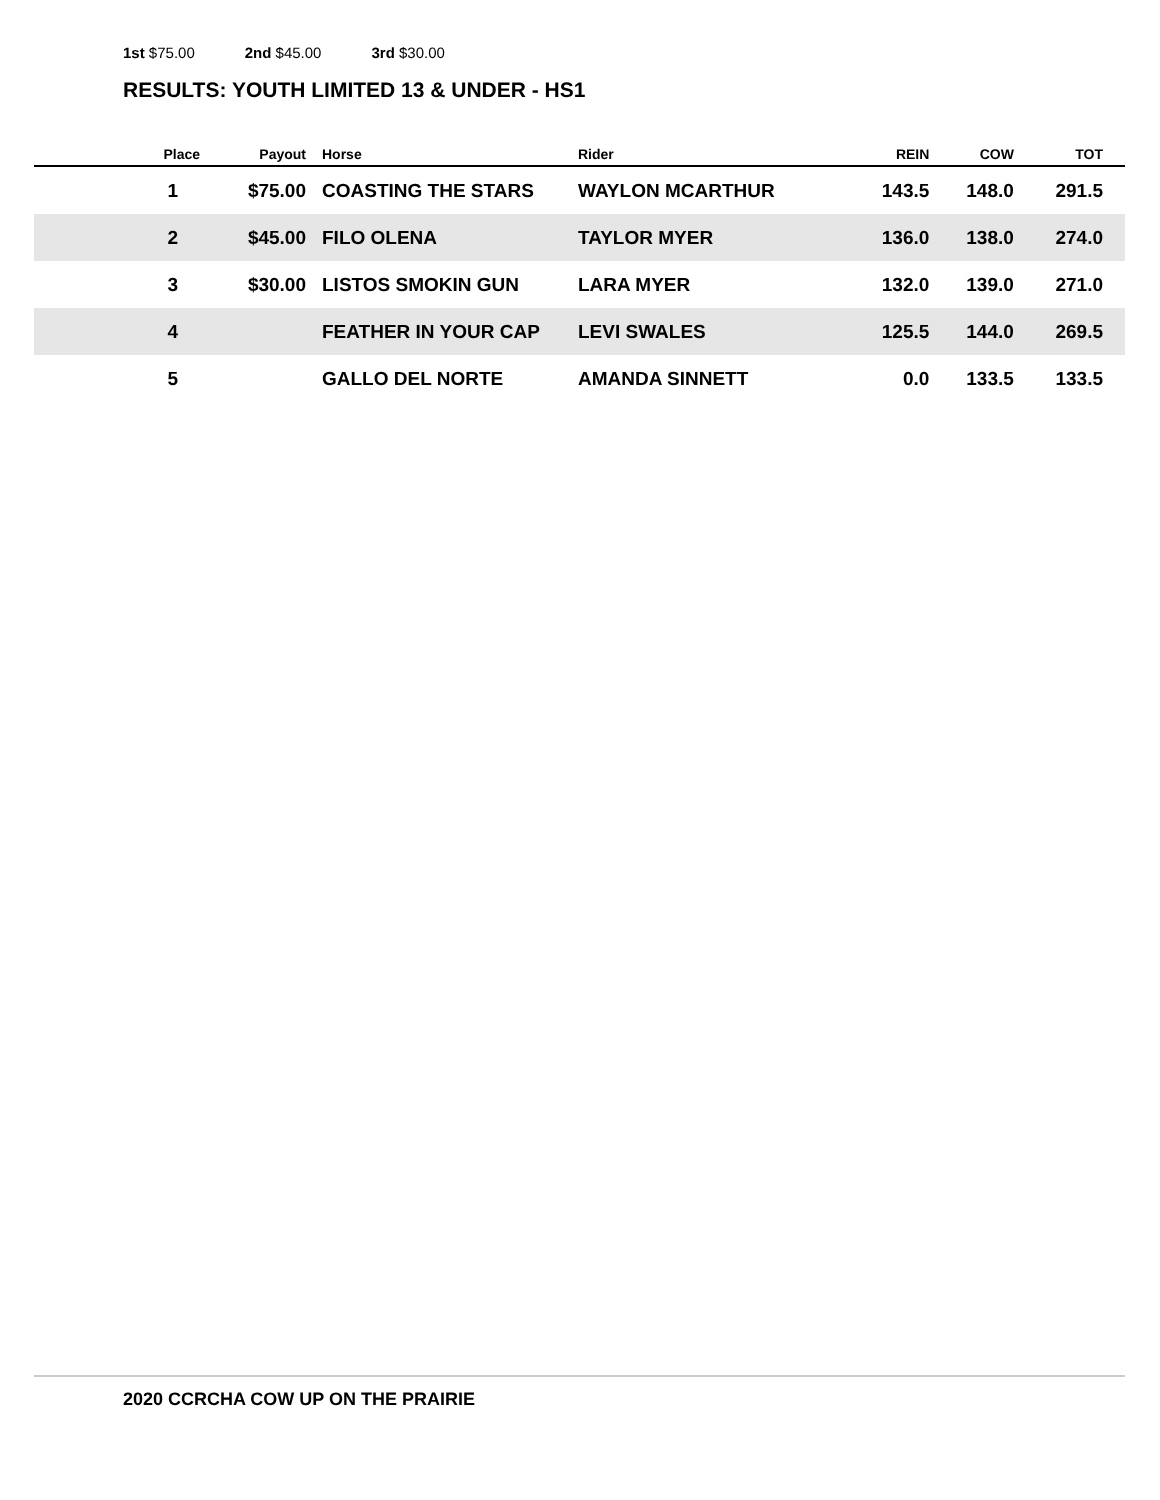1st $75.00 2nd $45.00 3rd $30.00
RESULTS: YOUTH LIMITED 13 & UNDER - HS1
| Place | Payout | Horse | Rider | REIN | COW | TOT |
| --- | --- | --- | --- | --- | --- | --- |
| 1 | $75.00 | COASTING THE STARS | WAYLON MCARTHUR | 143.5 | 148.0 | 291.5 |
| 2 | $45.00 | FILO OLENA | TAYLOR MYER | 136.0 | 138.0 | 274.0 |
| 3 | $30.00 | LISTOS SMOKIN GUN | LARA MYER | 132.0 | 139.0 | 271.0 |
| 4 | | FEATHER IN YOUR CAP | LEVI SWALES | 125.5 | 144.0 | 269.5 |
| 5 | | GALLO DEL NORTE | AMANDA SINNETT | 0.0 | 133.5 | 133.5 |
2020 CCRCHA COW UP ON THE PRAIRIE